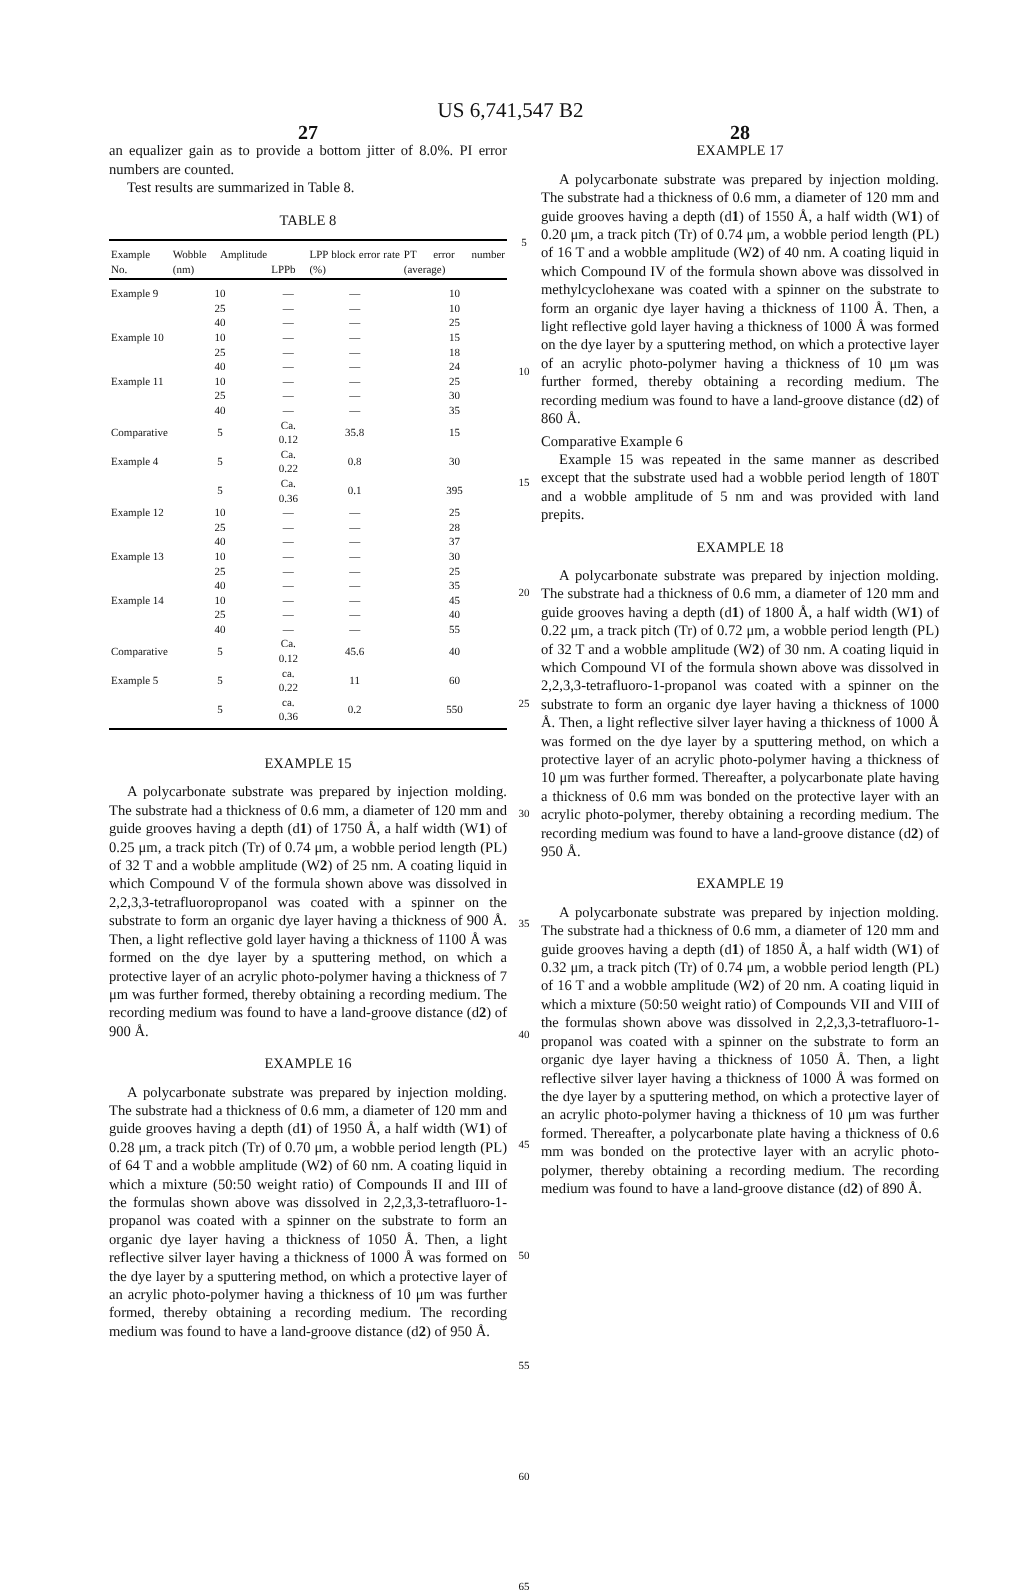US 6,741,547 B2
27
an equalizer gain as to provide a bottom jitter of 8.0%. PI error numbers are counted.
Test results are summarized in Table 8.
TABLE 8
| Example No. | Wobble Amplitude (nm) | LPPb | LPP block error rate (%) | PT error number (average) |
| --- | --- | --- | --- | --- |
| Example 9 | 10 | — | — | 10 |
| | 25 | — | — | 10 |
| | 40 | — | — | 25 |
| Example 10 | 10 | — | — | 15 |
| | 25 | — | — | 18 |
| | 40 | — | — | 24 |
| Example 11 | 10 | — | — | 25 |
| | 25 | — | — | 30 |
| | 40 | — | — | 35 |
| Comparative | 5 | Ca. 0.12 | 35.8 | 15 |
| Example 4 | 5 | Ca. 0.22 | 0.8 | 30 |
| | 5 | Ca. 0.36 | 0.1 | 395 |
| Example 12 | 10 | — | — | 25 |
| | 25 | — | — | 28 |
| | 40 | — | — | 37 |
| Example 13 | 10 | — | — | 30 |
| | 25 | — | — | 25 |
| | 40 | — | — | 35 |
| Example 14 | 10 | — | — | 45 |
| | 25 | — | — | 40 |
| | 40 | — | — | 55 |
| Comparative | 5 | Ca. 0.12 | 45.6 | 40 |
| Example 5 | 5 | ca. 0.22 | 11 | 60 |
| | 5 | ca. 0.36 | 0.2 | 550 |
EXAMPLE 15
A polycarbonate substrate was prepared by injection molding. The substrate had a thickness of 0.6 mm, a diameter of 120 mm and guide grooves having a depth (d1) of 1750 Å, a half width (W1) of 0.25 μm, a track pitch (Tr) of 0.74 μm, a wobble period length (PL) of 32 T and a wobble amplitude (W2) of 25 nm. A coating liquid in which Compound V of the formula shown above was dissolved in 2,2,3,3-tetrafluoropropanol was coated with a spinner on the substrate to form an organic dye layer having a thickness of 900 Å. Then, a light reflective gold layer having a thickness of 1100 Å was formed on the dye layer by a sputtering method, on which a protective layer of an acrylic photo-polymer having a thickness of 7 μm was further formed, thereby obtaining a recording medium. The recording medium was found to have a land-groove distance (d2) of 900 Å.
EXAMPLE 16
A polycarbonate substrate was prepared by injection molding. The substrate had a thickness of 0.6 mm, a diameter of 120 mm and guide grooves having a depth (d1) of 1950 Å, a half width (W1) of 0.28 μm, a track pitch (Tr) of 0.70 μm, a wobble period length (PL) of 64 T and a wobble amplitude (W2) of 60 nm. A coating liquid in which a mixture (50:50 weight ratio) of Compounds II and III of the formulas shown above was dissolved in 2,2,3,3-tetrafluoro-1-propanol was coated with a spinner on the substrate to form an organic dye layer having a thickness of 1050 Å. Then, a light reflective silver layer having a thickness of 1000 Å was formed on the dye layer by a sputtering method, on which a protective layer of an acrylic photo-polymer having a thickness of 10 μm was further formed, thereby obtaining a recording medium. The recording medium was found to have a land-groove distance (d2) of 950 Å.
5
10
15
20
25
30
35
40
45
50
55
60
65
28
EXAMPLE 17
A polycarbonate substrate was prepared by injection molding. The substrate had a thickness of 0.6 mm, a diameter of 120 mm and guide grooves having a depth (d1) of 1550 Å, a half width (W1) of 0.20 μm, a track pitch (Tr) of 0.74 μm, a wobble period length (PL) of 16 T and a wobble amplitude (W2) of 40 nm. A coating liquid in which Compound IV of the formula shown above was dissolved in methylcyclohexane was coated with a spinner on the substrate to form an organic dye layer having a thickness of 1100 Å. Then, a light reflective gold layer having a thickness of 1000 Å was formed on the dye layer by a sputtering method, on which a protective layer of an acrylic photo-polymer having a thickness of 10 μm was further formed, thereby obtaining a recording medium. The recording medium was found to have a land-groove distance (d2) of 860 Å.
Comparative Example 6
Example 15 was repeated in the same manner as described except that the substrate used had a wobble period length of 180T and a wobble amplitude of 5 nm and was provided with land prepits.
EXAMPLE 18
A polycarbonate substrate was prepared by injection molding. The substrate had a thickness of 0.6 mm, a diameter of 120 mm and guide grooves having a depth (d1) of 1800 Å, a half width (W1) of 0.22 μm, a track pitch (Tr) of 0.72 μm, a wobble period length (PL) of 32 T and a wobble amplitude (W2) of 30 nm. A coating liquid in which Compound VI of the formula shown above was dissolved in 2,2,3,3-tetrafluoro-1-propanol was coated with a spinner on the substrate to form an organic dye layer having a thickness of 1000 Å. Then, a light reflective silver layer having a thickness of 1000 Å was formed on the dye layer by a sputtering method, on which a protective layer of an acrylic photo-polymer having a thickness of 10 μm was further formed. Thereafter, a polycarbonate plate having a thickness of 0.6 mm was bonded on the protective layer with an acrylic photo-polymer, thereby obtaining a recording medium. The recording medium was found to have a land-groove distance (d2) of 950 Å.
EXAMPLE 19
A polycarbonate substrate was prepared by injection molding. The substrate had a thickness of 0.6 mm, a diameter of 120 mm and guide grooves having a depth (d1) of 1850 Å, a half width (W1) of 0.32 μm, a track pitch (Tr) of 0.74 μm, a wobble period length (PL) of 16 T and a wobble amplitude (W2) of 20 nm. A coating liquid in which a mixture (50:50 weight ratio) of Compounds VII and VIII of the formulas shown above was dissolved in 2,2,3,3-tetrafluoro-1-propanol was coated with a spinner on the substrate to form an organic dye layer having a thickness of 1050 Å. Then, a light reflective silver layer having a thickness of 1000 Å was formed on the dye layer by a sputtering method, on which a protective layer of an acrylic photo-polymer having a thickness of 10 μm was further formed. Thereafter, a polycarbonate plate having a thickness of 0.6 mm was bonded on the protective layer with an acrylic photo-polymer, thereby obtaining a recording medium. The recording medium was found to have a land-groove distance (d2) of 890 Å.